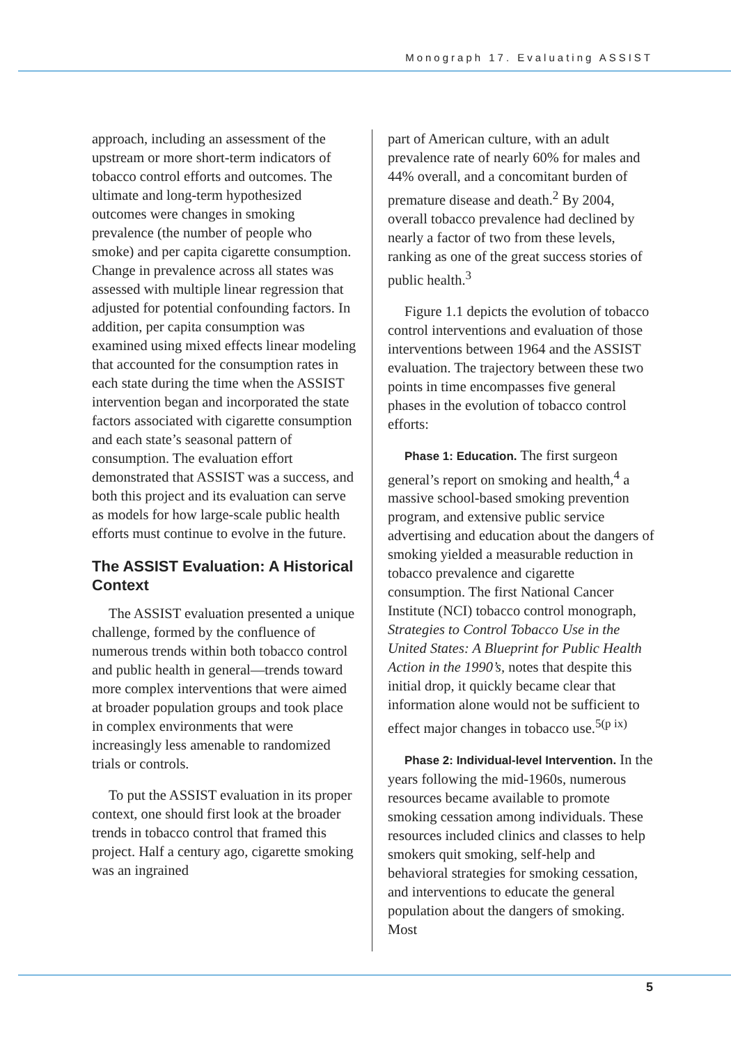Monograph 17. Evaluating ASSIST
approach, including an assessment of the upstream or more short-term indicators of tobacco control efforts and outcomes. The ultimate and long-term hypothesized outcomes were changes in smoking prevalence (the number of people who smoke) and per capita cigarette consumption. Change in prevalence across all states was assessed with multiple linear regression that adjusted for potential confounding factors. In addition, per capita consumption was examined using mixed effects linear modeling that accounted for the consumption rates in each state during the time when the ASSIST intervention began and incorporated the state factors associated with cigarette consumption and each state’s seasonal pattern of consumption. The evaluation effort demonstrated that ASSIST was a success, and both this project and its evaluation can serve as models for how large-scale public health efforts must continue to evolve in the future.
The ASSIST Evaluation: A Historical Context
The ASSIST evaluation presented a unique challenge, formed by the confluence of numerous trends within both tobacco control and public health in general—trends toward more complex interventions that were aimed at broader population groups and took place in complex environments that were increasingly less amenable to randomized trials or controls.
To put the ASSIST evaluation in its proper context, one should first look at the broader trends in tobacco control that framed this project. Half a century ago, cigarette smoking was an ingrained
part of American culture, with an adult prevalence rate of nearly 60% for males and 44% overall, and a concomitant burden of premature disease and death.<sup>2</sup> By 2004, overall tobacco prevalence had declined by nearly a factor of two from these levels, ranking as one of the great success stories of public health.<sup>3</sup>
Figure 1.1 depicts the evolution of tobacco control interventions and evaluation of those interventions between 1964 and the ASSIST evaluation. The trajectory between these two points in time encompasses five general phases in the evolution of tobacco control efforts:
Phase 1: Education. The first surgeon general’s report on smoking and health,<sup>4</sup> a massive school-based smoking prevention program, and extensive public service advertising and education about the dangers of smoking yielded a measurable reduction in tobacco prevalence and cigarette consumption. The first National Cancer Institute (NCI) tobacco control monograph, Strategies to Control Tobacco Use in the United States: A Blueprint for Public Health Action in the 1990’s, notes that despite this initial drop, it quickly became clear that information alone would not be sufficient to effect major changes in tobacco use.<sup>5(p ix)</sup>
Phase 2: Individual-level Intervention. In the years following the mid-1960s, numerous resources became available to promote smoking cessation among individuals. These resources included clinics and classes to help smokers quit smoking, self-help and behavioral strategies for smoking cessation, and interventions to educate the general population about the dangers of smoking. Most
5